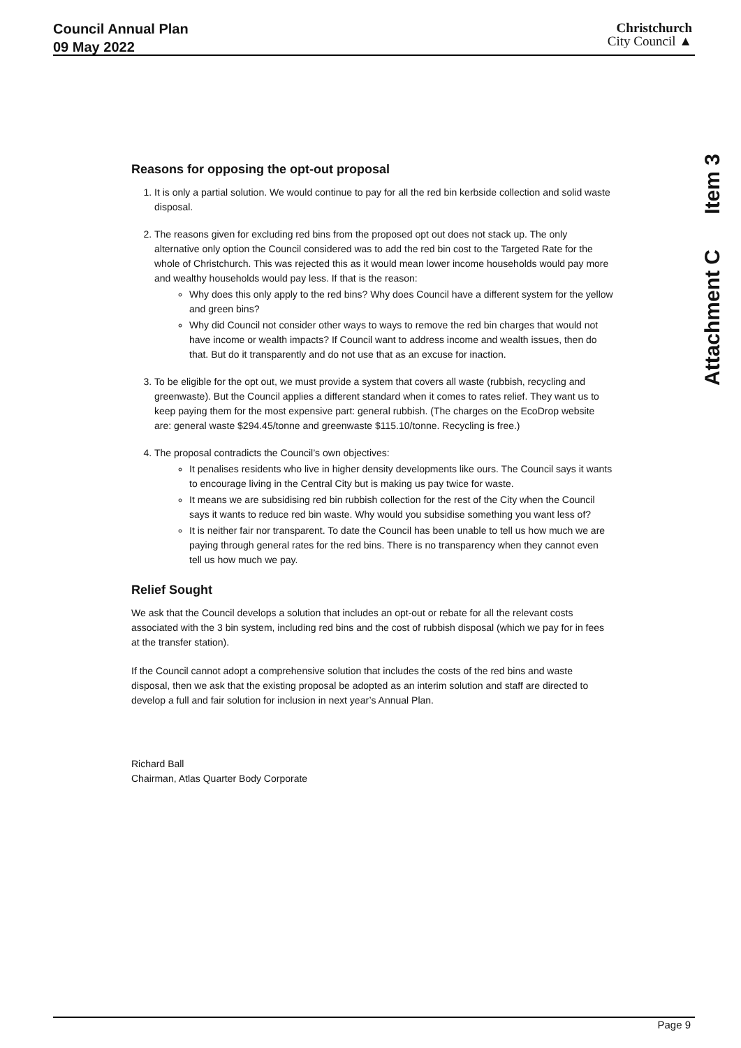Council Annual Plan
09 May 2022
Christchurch
City Council ▲
Item 3
Attachment C
Reasons for opposing the opt-out proposal
1. It is only a partial solution. We would continue to pay for all the red bin kerbside collection and solid waste disposal.
2. The reasons given for excluding red bins from the proposed opt out does not stack up. The only alternative only option the Council considered was to add the red bin cost to the Targeted Rate for the whole of Christchurch. This was rejected this as it would mean lower income households would pay more and wealthy households would pay less. If that is the reason:
Why does this only apply to the red bins? Why does Council have a different system for the yellow and green bins?
Why did Council not consider other ways to ways to remove the red bin charges that would not have income or wealth impacts? If Council want to address income and wealth issues, then do that. But do it transparently and do not use that as an excuse for inaction.
3. To be eligible for the opt out, we must provide a system that covers all waste (rubbish, recycling and greenwaste). But the Council applies a different standard when it comes to rates relief. They want us to keep paying them for the most expensive part: general rubbish. (The charges on the EcoDrop website are: general waste $294.45/tonne and greenwaste $115.10/tonne. Recycling is free.)
4. The proposal contradicts the Council’s own objectives:
It penalises residents who live in higher density developments like ours. The Council says it wants to encourage living in the Central City but is making us pay twice for waste.
It means we are subsidising red bin rubbish collection for the rest of the City when the Council says it wants to reduce red bin waste. Why would you subsidise something you want less of?
It is neither fair nor transparent. To date the Council has been unable to tell us how much we are paying through general rates for the red bins. There is no transparency when they cannot even tell us how much we pay.
Relief Sought
We ask that the Council develops a solution that includes an opt-out or rebate for all the relevant costs associated with the 3 bin system, including red bins and the cost of rubbish disposal (which we pay for in fees at the transfer station).
If the Council cannot adopt a comprehensive solution that includes the costs of the red bins and waste disposal, then we ask that the existing proposal be adopted as an interim solution and staff are directed to develop a full and fair solution for inclusion in next year’s Annual Plan.
Richard Ball
Chairman, Atlas Quarter Body Corporate
Page 9